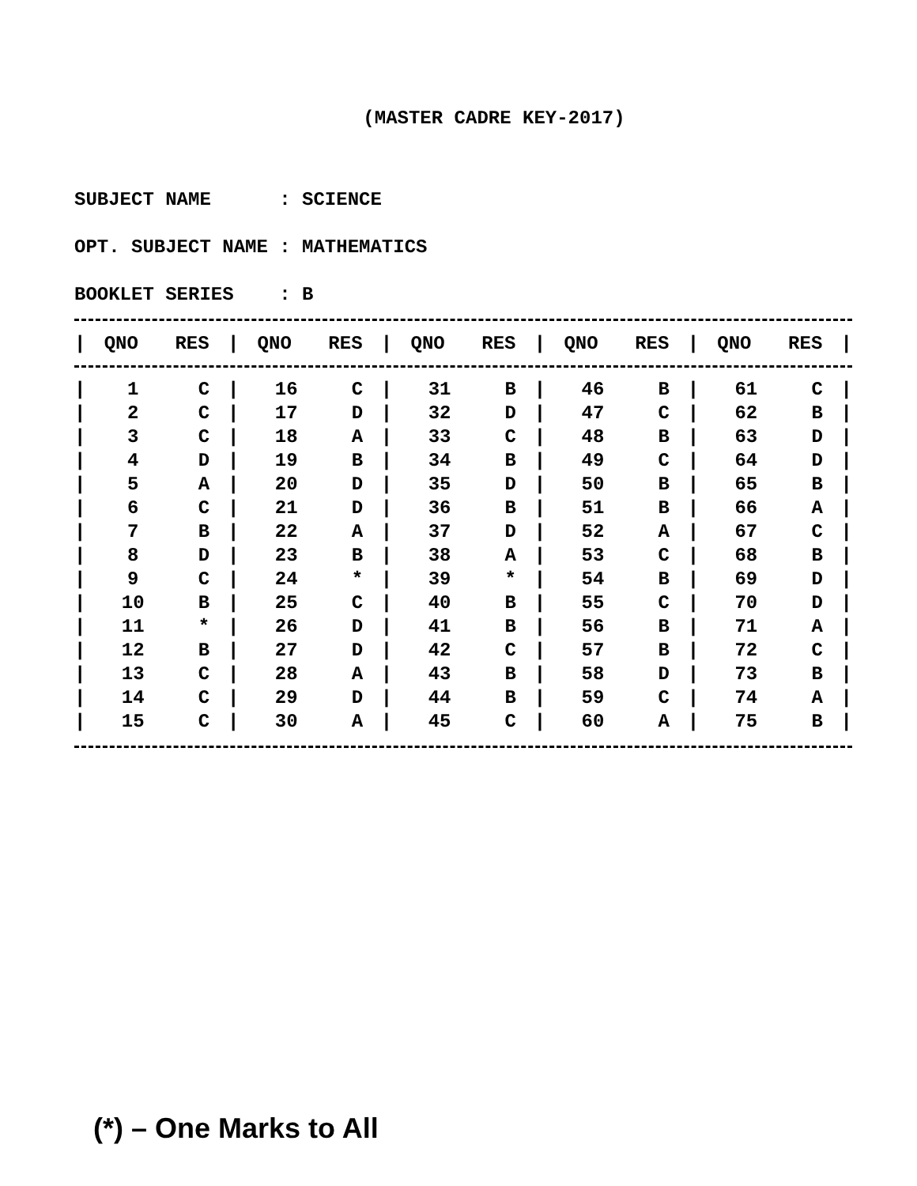(MASTER CADRE KEY-2017)
SUBJECT NAME : SCIENCE OPT. SUBJECT NAME : MATHEMATICS BOOKLET SERIES : B
| / | QNO | RES | / | QNO | RES | / | QNO | RES | / | QNO | RES | / | QNO | RES | / |
| --- | --- | --- | --- | --- | --- | --- | --- | --- | --- | --- | --- | --- | --- | --- | --- |
| / | 1 | C | / | 16 | C | / | 31 | B | / | 46 | B | / | 61 | C | / |
| / | 2 | C | / | 17 | D | / | 32 | D | / | 47 | C | / | 62 | B | / |
| / | 3 | C | / | 18 | A | / | 33 | C | / | 48 | B | / | 63 | D | / |
| / | 4 | D | / | 19 | B | / | 34 | B | / | 49 | C | / | 64 | D | / |
| / | 5 | A | / | 20 | D | / | 35 | D | / | 50 | B | / | 65 | B | / |
| / | 6 | C | / | 21 | D | / | 36 | B | / | 51 | B | / | 66 | A | / |
| / | 7 | B | / | 22 | A | / | 37 | D | / | 52 | A | / | 67 | C | / |
| / | 8 | D | / | 23 | B | / | 38 | A | / | 53 | C | / | 68 | B | / |
| / | 9 | C | / | 24 | * | / | 39 | * | / | 54 | B | / | 69 | D | / |
| / | 10 | B | / | 25 | C | / | 40 | B | / | 55 | C | / | 70 | D | / |
| / | 11 | * | / | 26 | D | / | 41 | B | / | 56 | B | / | 71 | A | / |
| / | 12 | B | / | 27 | D | / | 42 | C | / | 57 | B | / | 72 | C | / |
| / | 13 | C | / | 28 | A | / | 43 | B | / | 58 | D | / | 73 | B | / |
| / | 14 | C | / | 29 | D | / | 44 | B | / | 59 | C | / | 74 | A | / |
| / | 15 | C | / | 30 | A | / | 45 | C | / | 60 | A | / | 75 | B | / |
(*) – One Marks to All